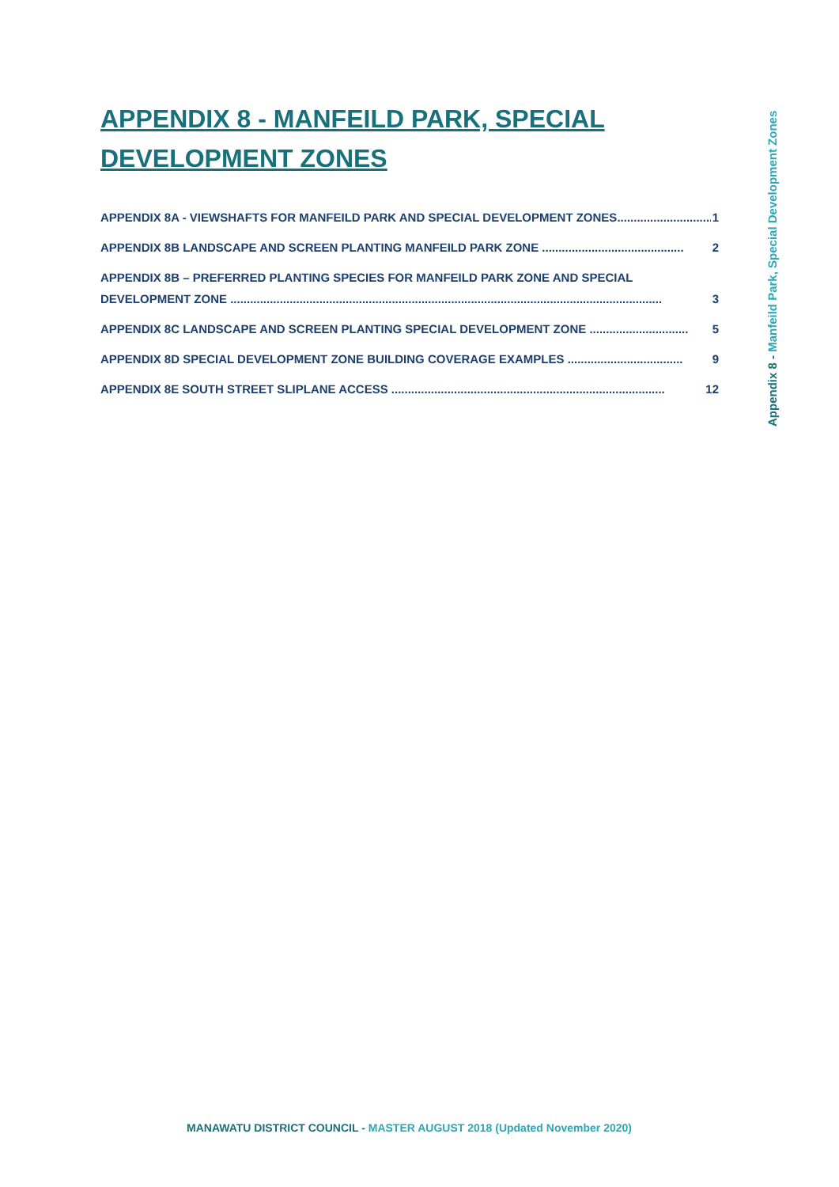APPENDIX 8 - MANFEILD PARK, SPECIAL DEVELOPMENT ZONES
APPENDIX 8A - VIEWSHAFTS FOR MANFEILD PARK AND SPECIAL DEVELOPMENT ZONES............................. 1
APPENDIX 8B LANDSCAPE AND SCREEN PLANTING MANFEILD PARK ZONE ........................................... 2
APPENDIX 8B – PREFERRED PLANTING SPECIES FOR MANFEILD PARK ZONE AND SPECIAL
DEVELOPMENT ZONE ................................................................................................................................... 3
APPENDIX 8C LANDSCAPE AND SCREEN PLANTING SPECIAL DEVELOPMENT ZONE .............................. 5
APPENDIX 8D SPECIAL DEVELOPMENT ZONE BUILDING COVERAGE EXAMPLES ................................... 9
APPENDIX 8E SOUTH STREET SLIPLANE ACCESS ................................................................................... 12
Appendix 8 - Manfeild Park, Special Development Zones
MANAWATU DISTRICT COUNCIL - MASTER AUGUST 2018 (Updated November 2020)